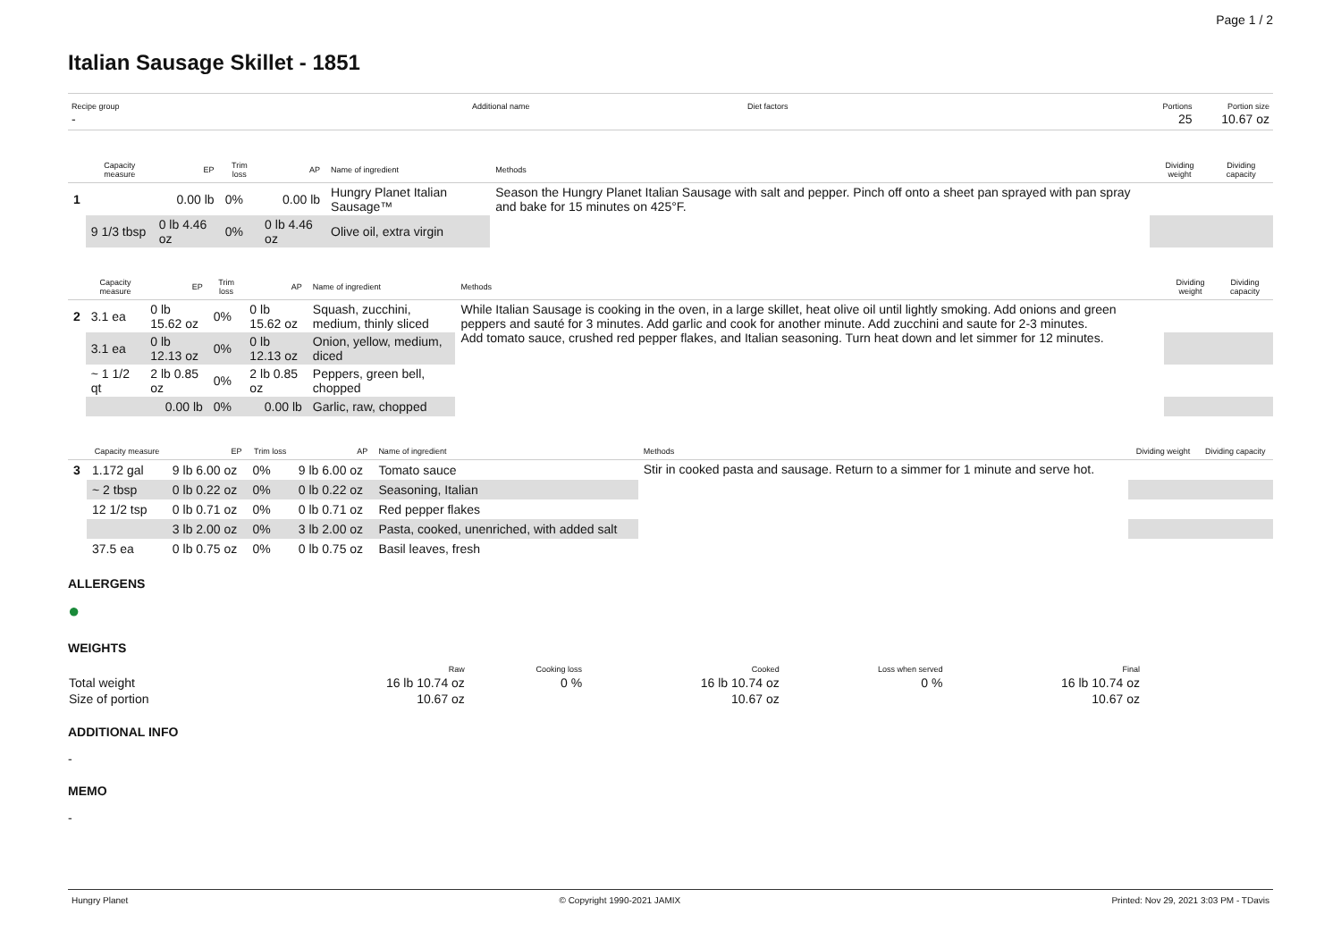Page 1 / 2
Italian Sausage Skillet - 1851
| Recipe group - | Additional name | Diet factors | Portions 25 | Portion size 10.67 oz |
| | Capacity measure | EP | Trim loss | AP | Name of ingredient | Methods | Dividing weight | Dividing capacity |
| --- | --- | --- | --- | --- | --- | --- | --- | --- |
| 1 | | 0.00 lb | 0% | 0.00 lb | Hungry Planet Italian Sausage™ | Season the Hungry Planet Italian Sausage with salt and pepper. Pinch off onto a sheet pan sprayed with pan spray and bake for 15 minutes on 425°F. | | |
| | 9 1/3 tbsp | 0 lb 4.46 oz | 0% | 0 lb 4.46 oz | Olive oil, extra virgin | | | |
| | Capacity measure | EP | Trim loss | AP | Name of ingredient | Methods | Dividing weight | Dividing capacity |
| --- | --- | --- | --- | --- | --- | --- | --- | --- |
| 2 | 3.1 ea | 0 lb 15.62 oz | 0% | 0 lb 15.62 oz | Squash, zucchini, medium, thinly sliced | While Italian Sausage is cooking in the oven, in a large skillet, heat olive oil until lightly smoking. Add onions and green peppers and sauté for 3 minutes. Add garlic and cook for another minute. Add zucchini and saute for 2-3 minutes. Add tomato sauce, crushed red pepper flakes, and Italian seasoning. Turn heat down and let simmer for 12 minutes. | | |
| | 3.1 ea | 0 lb 12.13 oz | 0% | 0 lb 12.13 oz | Onion, yellow, medium, diced | | | |
| | ~ 1 1/2 qt | 2 lb 0.85 oz | 0% | 2 lb 0.85 oz | Peppers, green bell, chopped | | | |
| | | 0.00 lb | 0% | 0.00 lb | Garlic, raw, chopped | | | |
| | Capacity measure | EP | Trim loss | AP | Name of ingredient | Methods | Dividing weight | Dividing capacity |
| --- | --- | --- | --- | --- | --- | --- | --- | --- |
| 3 | 1.172 gal | 9 lb 6.00 oz | 0% | 9 lb 6.00 oz | Tomato sauce | Stir in cooked pasta and sausage. Return to a simmer for 1 minute and serve hot. | | |
| | ~ 2 tbsp | 0 lb 0.22 oz | 0% | 0 lb 0.22 oz | Seasoning, Italian | | | |
| | 12 1/2 tsp | 0 lb 0.71 oz | 0% | 0 lb 0.71 oz | Red pepper flakes | | | |
| | | 3 lb 2.00 oz | 0% | 3 lb 2.00 oz | Pasta, cooked, unenriched, with added salt | | | |
| | 37.5 ea | 0 lb 0.75 oz | 0% | 0 lb 0.75 oz | Basil leaves, fresh | | | |
ALLERGENS
●
WEIGHTS
| | Raw | Cooking loss | Cooked | Loss when served | Final |
| Total weight | 16 lb 10.74 oz | 0 % | 16 lb 10.74 oz | 0 % | 16 lb 10.74 oz |
| Size of portion | 10.67 oz | | 10.67 oz | | 10.67 oz |
ADDITIONAL INFO
-
MEMO
-
Hungry Planet © Copyright 1990-2021 JAMIX Printed: Nov 29, 2021 3:03 PM - TDavis